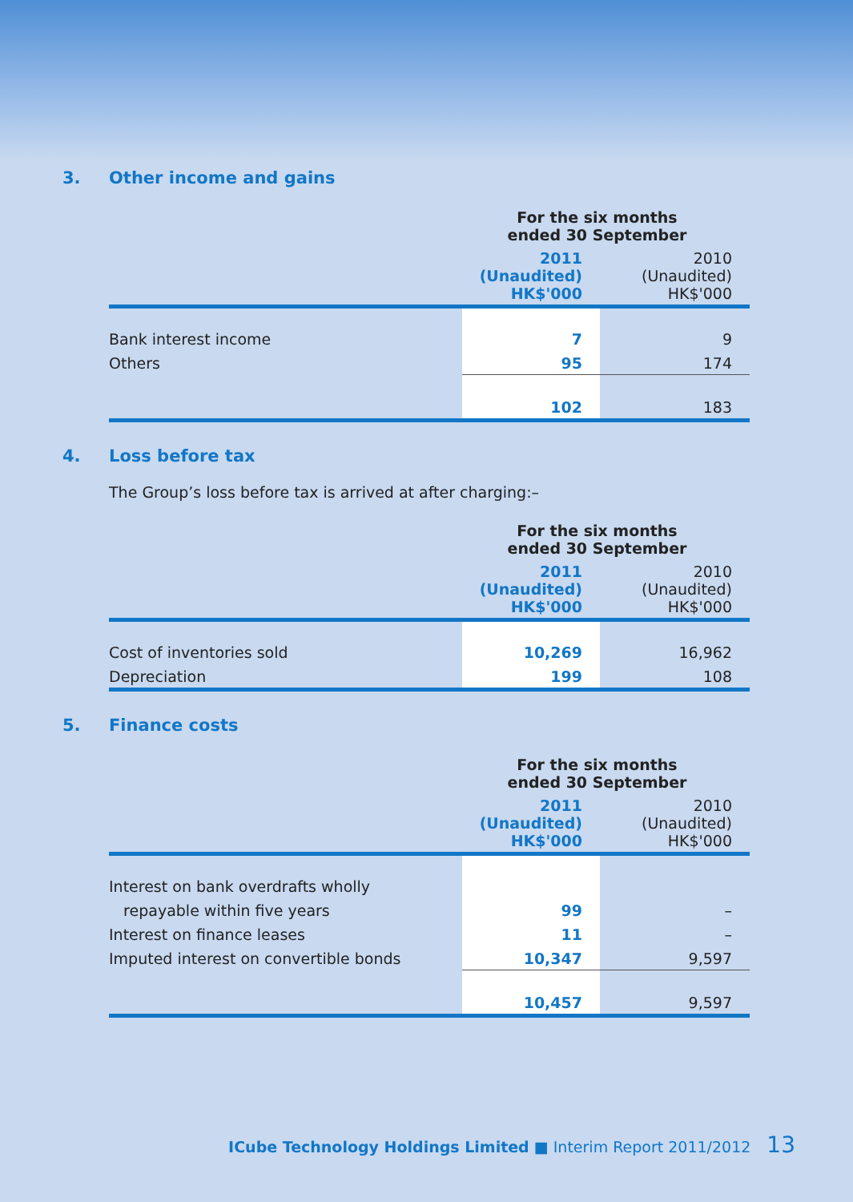3. Other income and gains
| | For the six months ended 30 September | |
| --- | --- | --- |
| | 2011 (Unaudited) HK$'000 | 2010 (Unaudited) HK$'000 |
| Bank interest income | 7 | 9 |
| Others | 95 | 174 |
| | 102 | 183 |
4. Loss before tax
The Group’s loss before tax is arrived at after charging:–
| | For the six months ended 30 September | |
| --- | --- | --- |
| | 2011 (Unaudited) HK$'000 | 2010 (Unaudited) HK$'000 |
| Cost of inventories sold | 10,269 | 16,962 |
| Depreciation | 199 | 108 |
5. Finance costs
| | For the six months ended 30 September | |
| --- | --- | --- |
| | 2011 (Unaudited) HK$'000 | 2010 (Unaudited) HK$'000 |
| Interest on bank overdrafts wholly | | |
| repayable within five years | 99 | – |
| Interest on finance leases | 11 | – |
| Imputed interest on convertible bonds | 10,347 | 9,597 |
| | 10,457 | 9,597 |
ICube Technology Holdings Limited ■ Interim Report 2011/2012 13